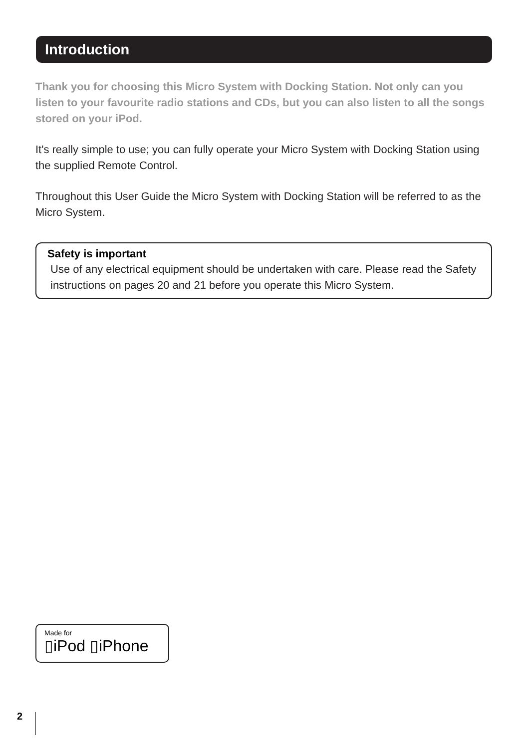Introduction
Thank you for choosing this Micro System with Docking Station. Not only can you listen to your favourite radio stations and CDs, but you can also listen to all the songs stored on your iPod.
It's really simple to use; you can fully operate your Micro System with Docking Station using the supplied Remote Control.
Throughout this User Guide the Micro System with Docking Station will be referred to as the Micro System.
Safety is important
Use of any electrical equipment should be undertaken with care. Please read the Safety instructions on pages 20 and 21 before you operate this Micro System.
Made for
▯iPod ▯iPhone
2